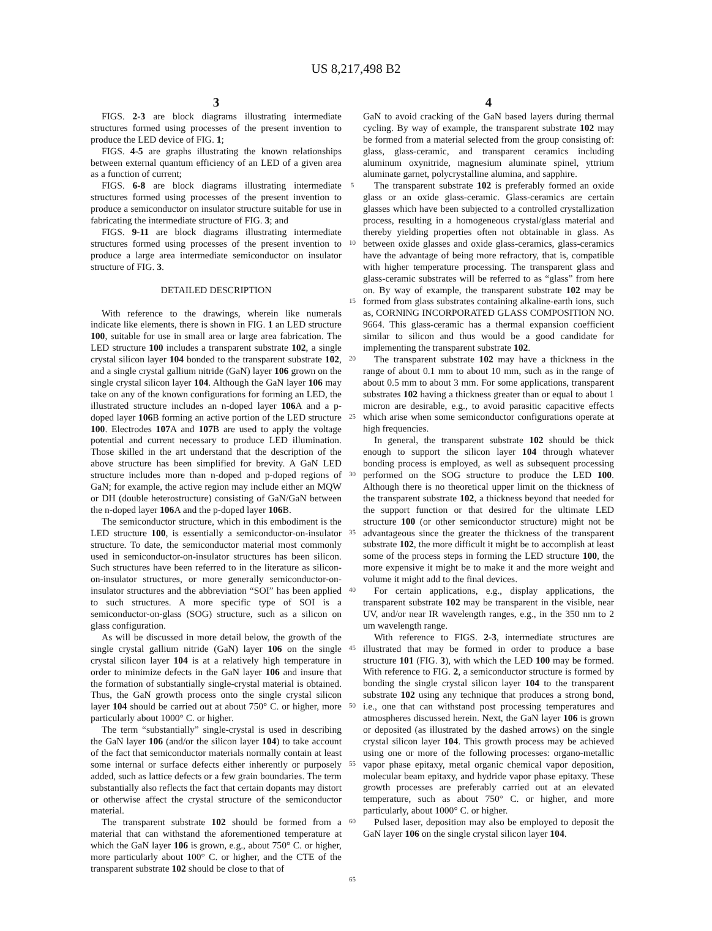US 8,217,498 B2
3
FIGS. 2-3 are block diagrams illustrating intermediate structures formed using processes of the present invention to produce the LED device of FIG. 1;
FIGS. 4-5 are graphs illustrating the known relationships between external quantum efficiency of an LED of a given area as a function of current;
FIGS. 6-8 are block diagrams illustrating intermediate structures formed using processes of the present invention to produce a semiconductor on insulator structure suitable for use in fabricating the intermediate structure of FIG. 3; and
FIGS. 9-11 are block diagrams illustrating intermediate structures formed using processes of the present invention to produce a large area intermediate semiconductor on insulator structure of FIG. 3.
DETAILED DESCRIPTION
With reference to the drawings, wherein like numerals indicate like elements, there is shown in FIG. 1 an LED structure 100, suitable for use in small area or large area fabrication. The LED structure 100 includes a transparent substrate 102, a single crystal silicon layer 104 bonded to the transparent substrate 102, and a single crystal gallium nitride (GaN) layer 106 grown on the single crystal silicon layer 104. Although the GaN layer 106 may take on any of the known configurations for forming an LED, the illustrated structure includes an n-doped layer 106 A and a p-doped layer 106 B forming an active portion of the LED structure 100. Electrodes 107 A and 107 B are used to apply the voltage potential and current necessary to produce LED illumination. Those skilled in the art understand that the description of the above structure has been simplified for brevity. A GaN LED structure includes more than n-doped and p-doped regions of GaN; for example, the active region may include either an MQW or DH (double heterostructure) consisting of GaN/GaN between the n-doped layer 106 A and the p-doped layer 106 B.
The semiconductor structure, which in this embodiment is the LED structure 100, is essentially a semiconductor-on-insulator structure. To date, the semiconductor material most commonly used in semiconductor-on-insulator structures has been silicon. Such structures have been referred to in the literature as silicon-on-insulator structures, or more generally semiconductor-on-insulator structures and the abbreviation “SOI” has been applied to such structures. A more specific type of SOI is a semiconductor-on-glass (SOG) structure, such as a silicon on glass configuration.
As will be discussed in more detail below, the growth of the single crystal gallium nitride (GaN) layer 106 on the single crystal silicon layer 104 is at a relatively high temperature in order to minimize defects in the GaN layer 106 and insure that the formation of substantially single-crystal material is obtained. Thus, the GaN growth process onto the single crystal silicon layer 104 should be carried out at about 750° C. or higher, more particularly about 1000° C. or higher.
The term “substantially” single-crystal is used in describing the GaN layer 106 (and/or the silicon layer 104) to take account of the fact that semiconductor materials normally contain at least some internal or surface defects either inherently or purposely added, such as lattice defects or a few grain boundaries. The term substantially also reflects the fact that certain dopants may distort or otherwise affect the crystal structure of the semiconductor material.
The transparent substrate 102 should be formed from a material that can withstand the aforementioned temperature at which the GaN layer 106 is grown, e.g., about 750° C. or higher, more particularly about 100° C. or higher, and the CTE of the transparent substrate 102 should be close to that of
5
10
15
20
25
30
35
40
45
50
55
60
65
4
GaN to avoid cracking of the GaN based layers during thermal cycling. By way of example, the transparent substrate 102 may be formed from a material selected from the group consisting of: glass, glass-ceramic, and transparent ceramics including aluminum oxynitride, magnesium aluminate spinel, yttrium aluminate garnet, polycrystalline alumina, and sapphire.
The transparent substrate 102 is preferably formed an oxide glass or an oxide glass-ceramic. Glass-ceramics are certain glasses which have been subjected to a controlled crystallization process, resulting in a homogeneous crystal/glass material and thereby yielding properties often not obtainable in glass. As between oxide glasses and oxide glass-ceramics, glass-ceramics have the advantage of being more refractory, that is, compatible with higher temperature processing. The transparent glass and glass-ceramic substrates will be referred to as “glass” from here on. By way of example, the transparent substrate 102 may be formed from glass substrates containing alkaline-earth ions, such as, CORNING INCORPORATED GLASS COMPOSITION NO. 9664. This glass-ceramic has a thermal expansion coefficient similar to silicon and thus would be a good candidate for implementing the transparent substrate 102.
The transparent substrate 102 may have a thickness in the range of about 0.1 mm to about 10 mm, such as in the range of about 0.5 mm to about 3 mm. For some applications, transparent substrates 102 having a thickness greater than or equal to about 1 micron are desirable, e.g., to avoid parasitic capacitive effects which arise when some semiconductor configurations operate at high frequencies.
In general, the transparent substrate 102 should be thick enough to support the silicon layer 104 through whatever bonding process is employed, as well as subsequent processing performed on the SOG structure to produce the LED 100. Although there is no theoretical upper limit on the thickness of the transparent substrate 102, a thickness beyond that needed for the support function or that desired for the ultimate LED structure 100 (or other semiconductor structure) might not be advantageous since the greater the thickness of the transparent substrate 102, the more difficult it might be to accomplish at least some of the process steps in forming the LED structure 100, the more expensive it might be to make it and the more weight and volume it might add to the final devices.
For certain applications, e.g., display applications, the transparent substrate 102 may be transparent in the visible, near UV, and/or near IR wavelength ranges, e.g., in the 350 nm to 2 um wavelength range.
With reference to FIGS. 2-3, intermediate structures are illustrated that may be formed in order to produce a base structure 101 (FIG. 3), with which the LED 100 may be formed. With reference to FIG. 2, a semiconductor structure is formed by bonding the single crystal silicon layer 104 to the transparent substrate 102 using any technique that produces a strong bond, i.e., one that can withstand post processing temperatures and atmospheres discussed herein. Next, the GaN layer 106 is grown or deposited (as illustrated by the dashed arrows) on the single crystal silicon layer 104. This growth process may be achieved using one or more of the following processes: organo-metallic vapor phase epitaxy, metal organic chemical vapor deposition, molecular beam epitaxy, and hydride vapor phase epitaxy. These growth processes are preferably carried out at an elevated temperature, such as about 750° C. or higher, and more particularly, about 1000° C. or higher.
Pulsed laser, deposition may also be employed to deposit the GaN layer 106 on the single crystal silicon layer 104.